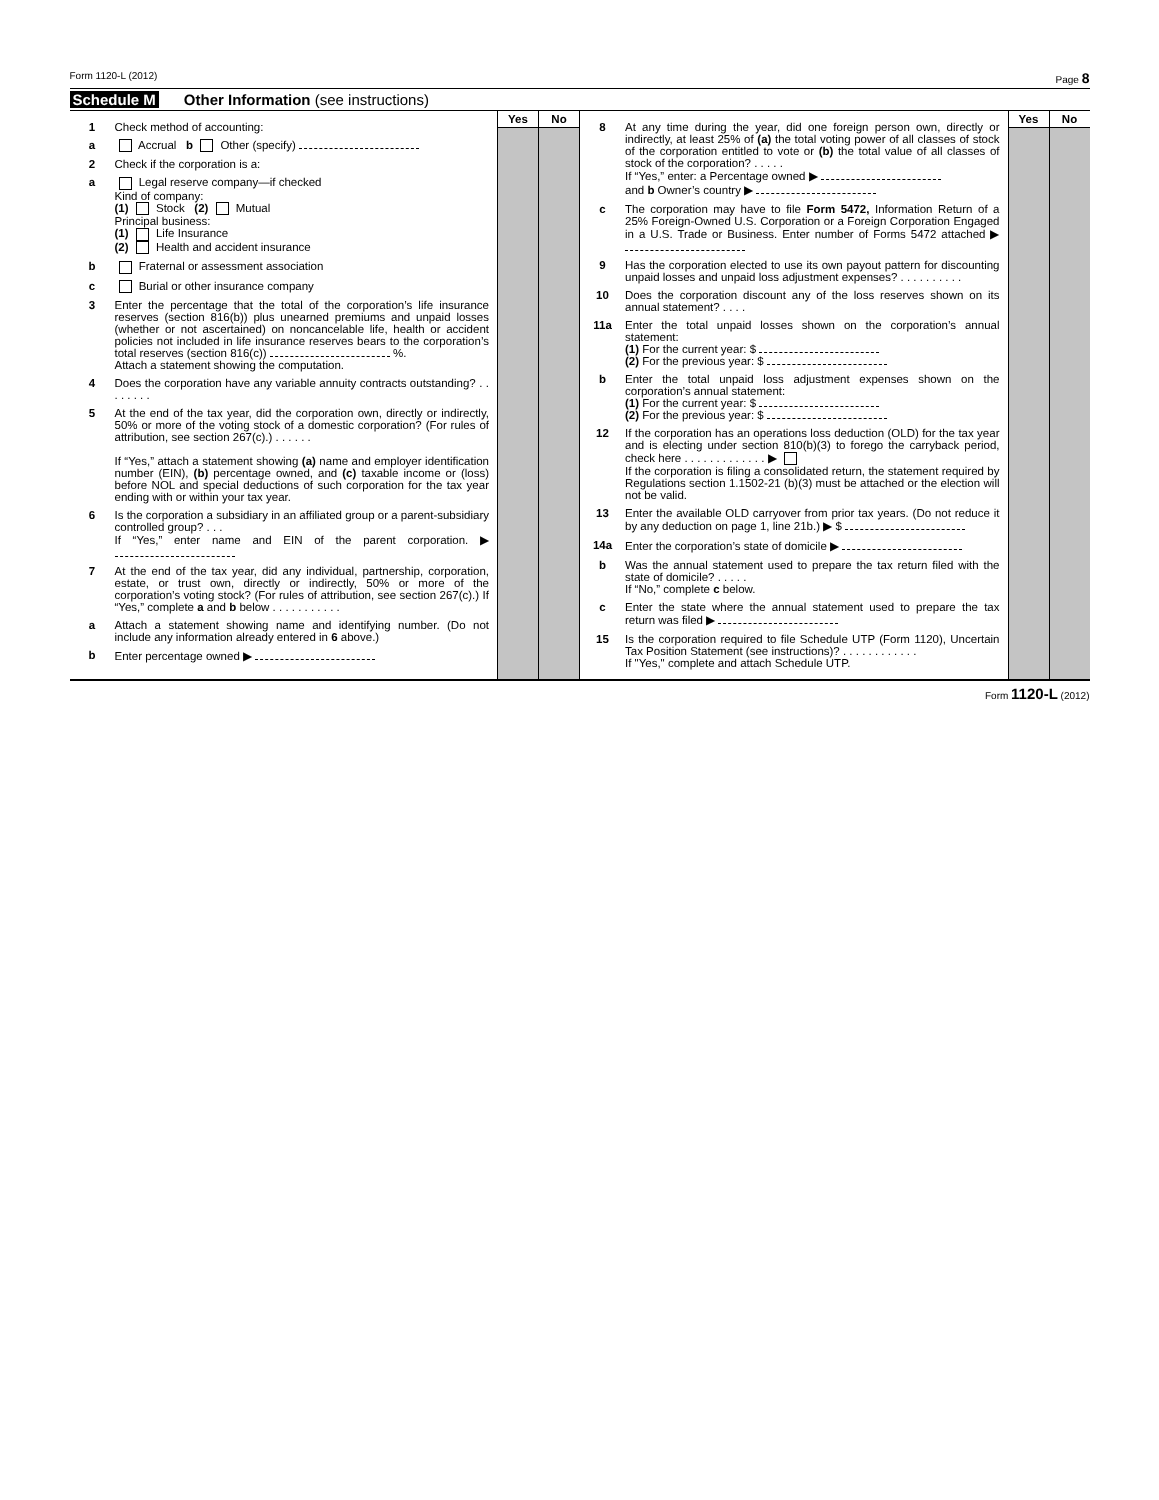Form 1120-L (2012) Page 8
Schedule M Other Information (see instructions)
1 Check method of accounting:
a Accrual b Other (specify)
2 Check if the corporation is a:
a Legal reserve company—if checked
Kind of company:
(1) Stock (2) Mutual
Principal business:
(1) Life Insurance
(2) Health and accident insurance
b Fraternal or assessment association
c Burial or other insurance company
3 Enter the percentage that the total of the corporation’s life insurance reserves (section 816(b)) plus unearned premiums and unpaid losses (whether or not ascertained) on noncancelable life, health or accident policies not included in life insurance reserves bears to the corporation’s total reserves (section 816(c)) %.
Attach a statement showing the computation.
4 Does the corporation have any variable annuity contracts outstanding? . . . . . . . .
5 At the end of the tax year, did the corporation own, directly or indirectly, 50% or more of the voting stock of a domestic corporation? (For rules of attribution, see section 267(c).) . . . . . .
If “Yes,” attach a statement showing (a) name and employer identification number (EIN), (b) percentage owned, and (c) taxable income or (loss) before NOL and special deductions of such corporation for the tax year ending with or within your tax year.
6 Is the corporation a subsidiary in an affiliated group or a parent-subsidiary controlled group? . . .
If “Yes,” enter name and EIN of the parent corporation. ▶
7 At the end of the tax year, did any individual, partnership, corporation, estate, or trust own, directly or indirectly, 50% or more of the corporation’s voting stock? (For rules of attribution, see section 267(c).) If “Yes,” complete a and b below . . . . . . . . . . .
a Attach a statement showing name and identifying number. (Do not include any information already entered in 6 above.)
b Enter percentage owned ▶
Yes No
8 At any time during the year, did one foreign person own, directly or indirectly, at least 25% of (a) the total voting power of all classes of stock of the corporation entitled to vote or (b) the total value of all classes of stock of the corporation? . . . . .
If “Yes,” enter: a Percentage owned ▶
and b Owner’s country ▶
c The corporation may have to file Form 5472, Information Return of a 25% Foreign-Owned U.S. Corporation or a Foreign Corporation Engaged in a U.S. Trade or Business. Enter number of Forms 5472 attached ▶
9 Has the corporation elected to use its own payout pattern for discounting unpaid losses and unpaid loss adjustment expenses? . . . . . . . . . .
10 Does the corporation discount any of the loss reserves shown on its annual statement? . . . .
11a Enter the total unpaid losses shown on the corporation’s annual statement:
(1) For the current year: $
(2) For the previous year: $
b Enter the total unpaid loss adjustment expenses shown on the corporation’s annual statement:
(1) For the current year: $
(2) For the previous year: $
12 If the corporation has an operations loss deduction (OLD) for the tax year and is electing under section 810(b)(3) to forego the carryback period, check here . . . . . . . . . . . . . ▶
If the corporation is filing a consolidated return, the statement required by Regulations section 1.1502-21 (b)(3) must be attached or the election will not be valid.
13 Enter the available OLD carryover from prior tax years. (Do not reduce it by any deduction on page 1, line 21b.) ▶ $
14a Enter the corporation’s state of domicile ▶
b Was the annual statement used to prepare the tax return filed with the state of domicile? . . . . .
If “No,” complete c below.
c Enter the state where the annual statement used to prepare the tax return was filed ▶
15 Is the corporation required to file Schedule UTP (Form 1120), Uncertain Tax Position Statement (see instructions)? . . . . . . . . . . . .
If "Yes," complete and attach Schedule UTP.
Yes No
Form 1120-L (2012)